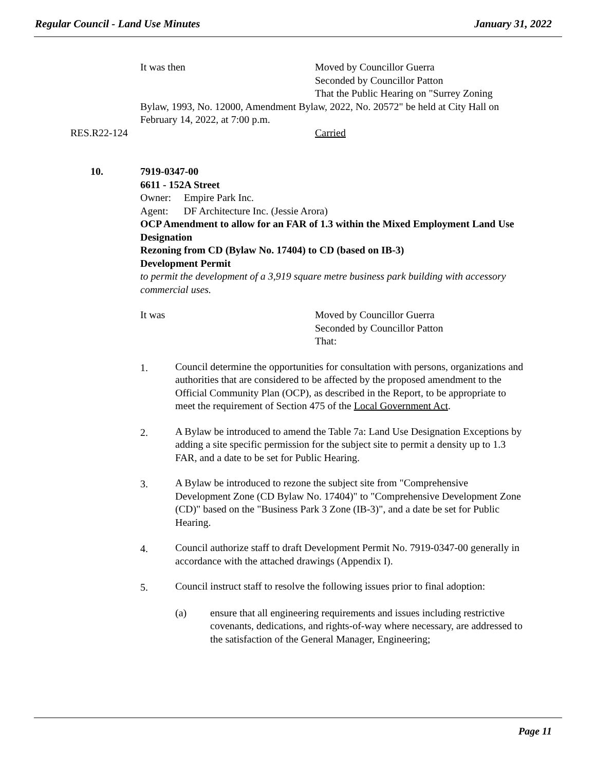Regular Council - Land Use Minutes January 31, 2022
It was then Moved by Councillor Guerra
Seconded by Councillor Patton
That the Public Hearing on "Surrey Zoning
Bylaw, 1993, No. 12000, Amendment Bylaw, 2022, No. 20572" be held at City Hall on February 14, 2022, at 7:00 p.m.
RES.R22-124 Carried
10. 7919-0347-00
6611 - 152A Street
Owner: Empire Park Inc.
Agent: DF Architecture Inc. (Jessie Arora)
OCP Amendment to allow for an FAR of 1.3 within the Mixed Employment Land Use Designation
Rezoning from CD (Bylaw No. 17404) to CD (based on IB-3)
Development Permit
to permit the development of a 3,919 square metre business park building with accessory commercial uses.
It was Moved by Councillor Guerra
Seconded by Councillor Patton
That:
1. Council determine the opportunities for consultation with persons, organizations and authorities that are considered to be affected by the proposed amendment to the Official Community Plan (OCP), as described in the Report, to be appropriate to meet the requirement of Section 475 of the Local Government Act.
2. A Bylaw be introduced to amend the Table 7a: Land Use Designation Exceptions by adding a site specific permission for the subject site to permit a density up to 1.3 FAR, and a date to be set for Public Hearing.
3. A Bylaw be introduced to rezone the subject site from "Comprehensive Development Zone (CD Bylaw No. 17404)" to "Comprehensive Development Zone (CD)" based on the "Business Park 3 Zone (IB-3)", and a date be set for Public Hearing.
4. Council authorize staff to draft Development Permit No. 7919-0347-00 generally in accordance with the attached drawings (Appendix I).
5. Council instruct staff to resolve the following issues prior to final adoption:
(a) ensure that all engineering requirements and issues including restrictive covenants, dedications, and rights-of-way where necessary, are addressed to the satisfaction of the General Manager, Engineering;
Page 11